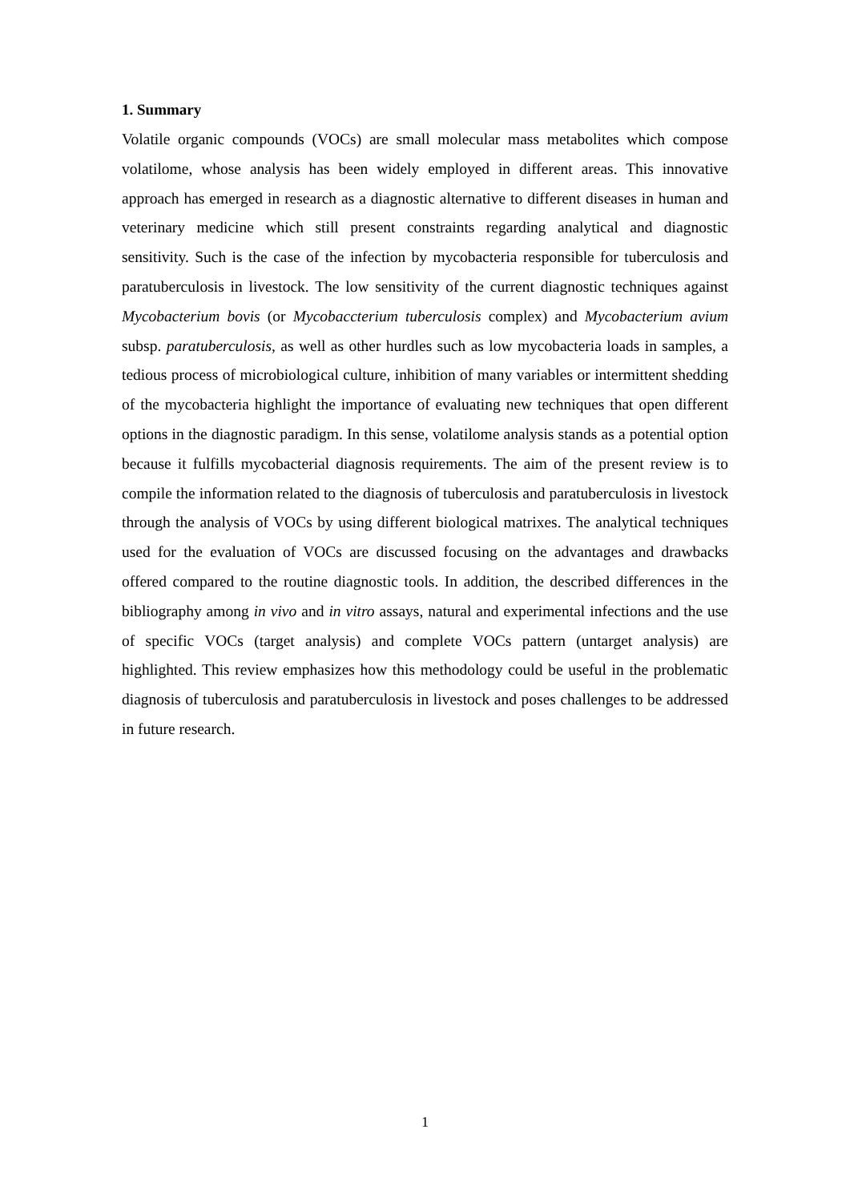1. Summary
Volatile organic compounds (VOCs) are small molecular mass metabolites which compose volatilome, whose analysis has been widely employed in different areas. This innovative approach has emerged in research as a diagnostic alternative to different diseases in human and veterinary medicine which still present constraints regarding analytical and diagnostic sensitivity. Such is the case of the infection by mycobacteria responsible for tuberculosis and paratuberculosis in livestock. The low sensitivity of the current diagnostic techniques against Mycobacterium bovis (or Mycobaccterium tuberculosis complex) and Mycobacterium avium subsp. paratuberculosis, as well as other hurdles such as low mycobacteria loads in samples, a tedious process of microbiological culture, inhibition of many variables or intermittent shedding of the mycobacteria highlight the importance of evaluating new techniques that open different options in the diagnostic paradigm. In this sense, volatilome analysis stands as a potential option because it fulfills mycobacterial diagnosis requirements. The aim of the present review is to compile the information related to the diagnosis of tuberculosis and paratuberculosis in livestock through the analysis of VOCs by using different biological matrixes. The analytical techniques used for the evaluation of VOCs are discussed focusing on the advantages and drawbacks offered compared to the routine diagnostic tools. In addition, the described differences in the bibliography among in vivo and in vitro assays, natural and experimental infections and the use of specific VOCs (target analysis) and complete VOCs pattern (untarget analysis) are highlighted. This review emphasizes how this methodology could be useful in the problematic diagnosis of tuberculosis and paratuberculosis in livestock and poses challenges to be addressed in future research.
1